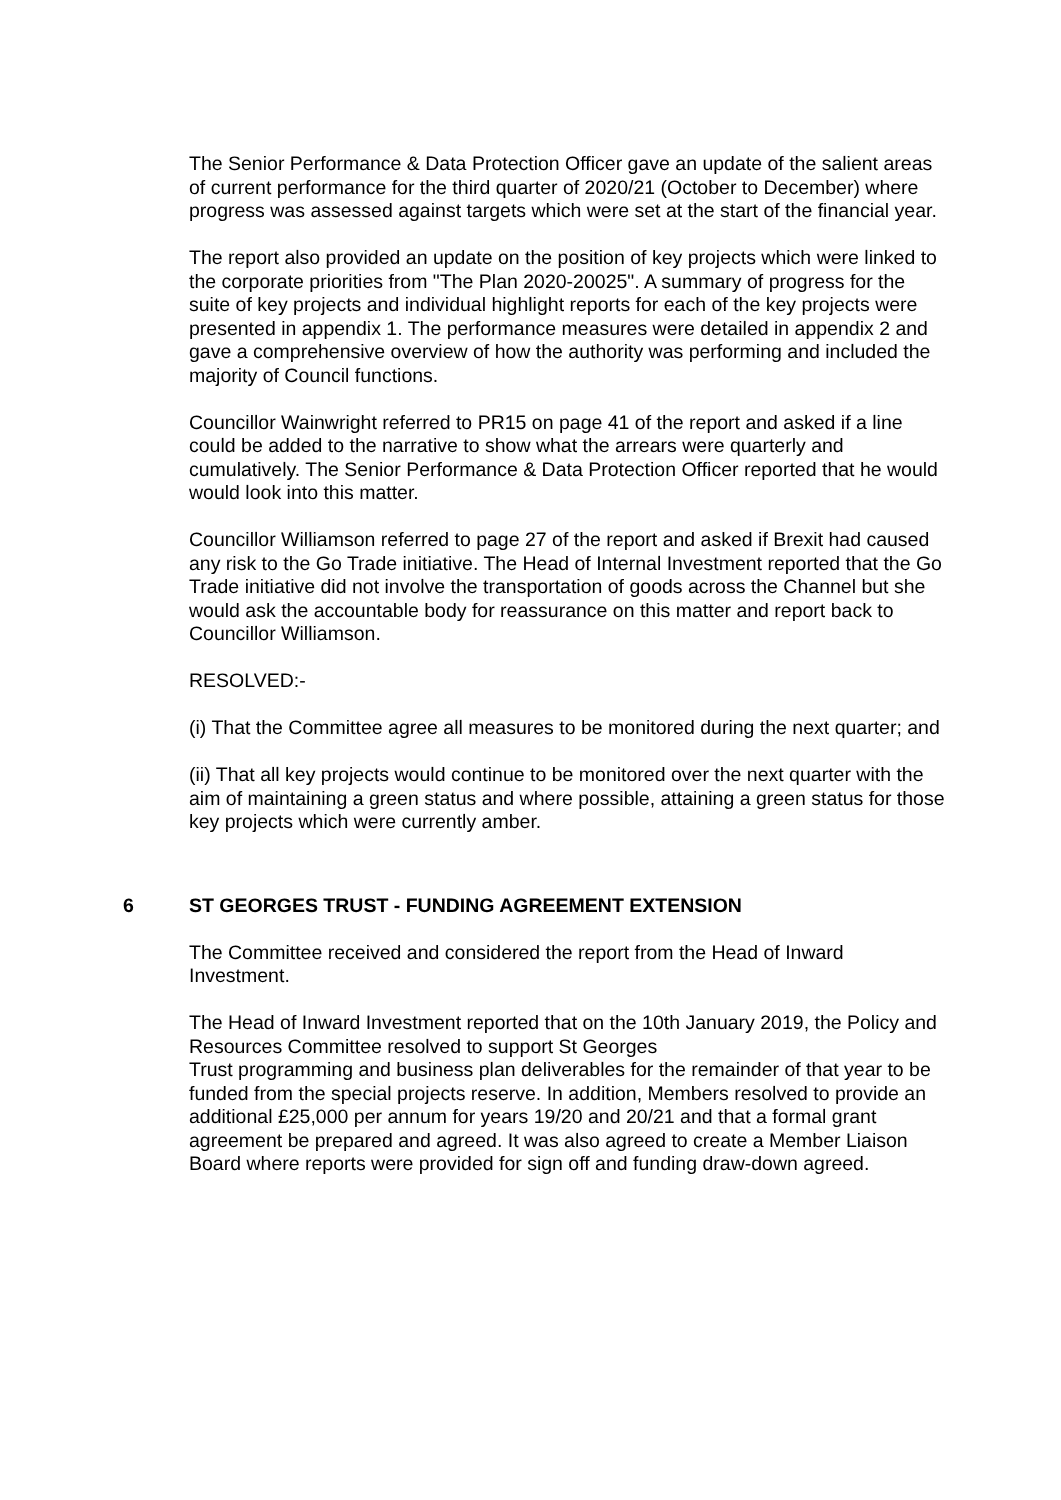The Senior Performance & Data Protection Officer gave an update of the salient areas of current performance for the third quarter of 2020/21 (October to December) where progress was assessed against targets which were set at the start of the financial year.
The report also provided an update on the position of key projects which were linked to the corporate priorities from "The Plan 2020-20025". A summary of progress for the suite of key projects and individual highlight reports for each of the key projects were presented in appendix 1. The performance measures were detailed in appendix 2 and gave a comprehensive overview of how the authority was performing and included the majority of Council functions.
Councillor Wainwright referred to PR15 on page 41 of the report and asked if a line could be added to the narrative to show what the arrears were quarterly and cumulatively. The Senior Performance & Data Protection Officer reported that he would would look into this matter.
Councillor Williamson referred to page 27 of the report and asked if Brexit had caused any risk to the Go Trade initiative. The Head of Internal Investment reported that the Go Trade initiative did not involve the transportation of goods across the Channel but she would ask the accountable body for reassurance on this matter and report back to Councillor Williamson.
RESOLVED:-
(i) That the Committee agree all measures to be monitored during the next quarter; and
(ii) That all key projects would continue to be monitored over the next quarter with the aim of maintaining a green status and where possible, attaining a green status for those key projects which were currently amber.
6 ST GEORGES TRUST - FUNDING AGREEMENT EXTENSION
The Committee received and considered the report from the Head of Inward Investment.
The Head of Inward Investment reported that on the 10th January 2019, the Policy and Resources Committee resolved to support St Georges
Trust programming and business plan deliverables for the remainder of that year to be funded from the special projects reserve. In addition, Members resolved to provide an additional £25,000 per annum for years 19/20 and 20/21 and that a formal grant agreement be prepared and agreed. It was also agreed to create a Member Liaison Board where reports were provided for sign off and funding draw-down agreed.